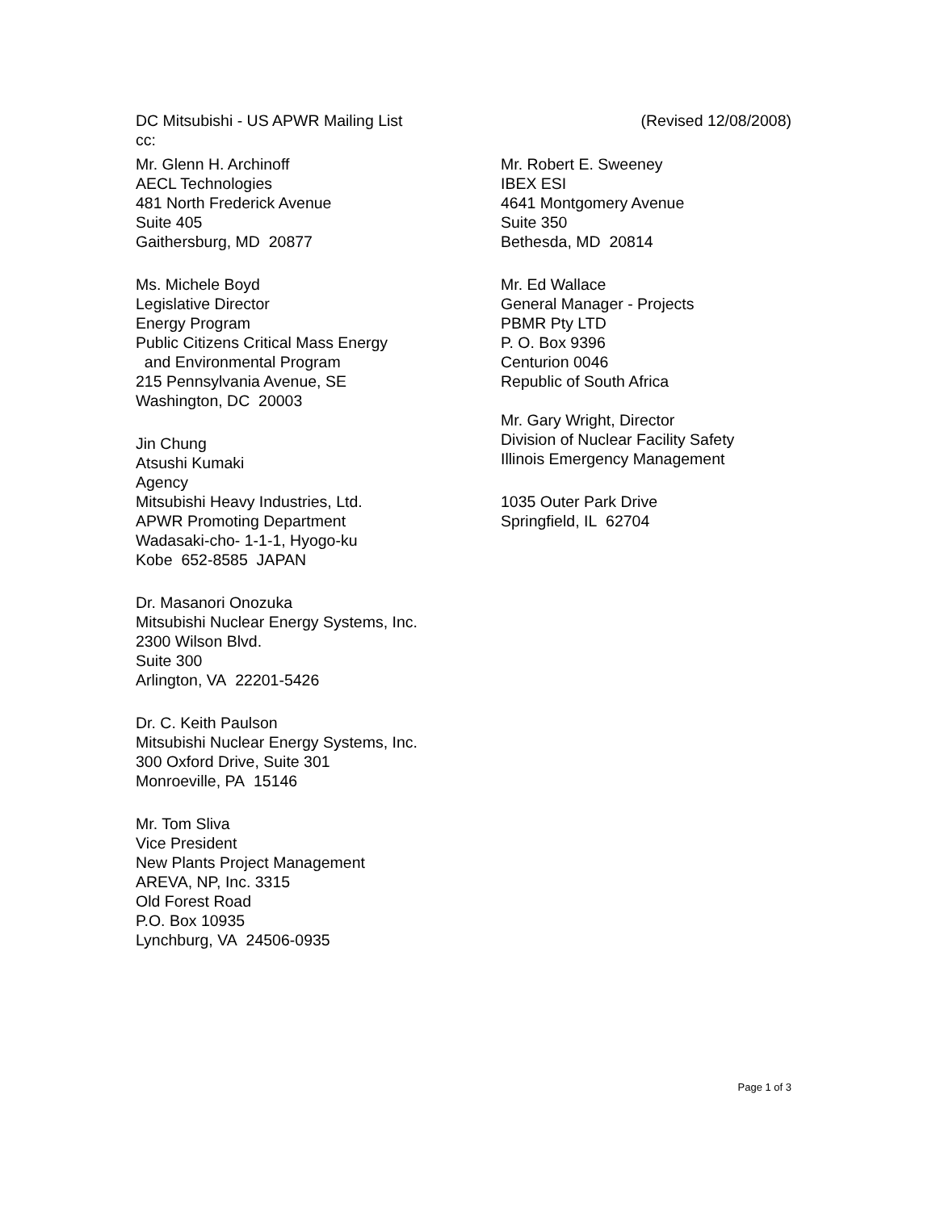DC Mitsubishi - US APWR Mailing List (Revised 12/08/2008)
cc:
Mr. Glenn H. Archinoff
AECL Technologies
481 North Frederick Avenue
Suite 405
Gaithersburg, MD 20877
Ms. Michele Boyd
Legislative Director
Energy Program
Public Citizens Critical Mass Energy
and Environmental Program
215 Pennsylvania Avenue, SE
Washington, DC 20003
Jin Chung
Atsushi Kumaki
Agency
Mitsubishi Heavy Industries, Ltd.
APWR Promoting Department
Wadasaki-cho- 1-1-1, Hyogo-ku
Kobe 652-8585 JAPAN
Dr. Masanori Onozuka
Mitsubishi Nuclear Energy Systems, Inc.
2300 Wilson Blvd.
Suite 300
Arlington, VA 22201-5426
Dr. C. Keith Paulson
Mitsubishi Nuclear Energy Systems, Inc.
300 Oxford Drive, Suite 301
Monroeville, PA 15146
Mr. Tom Sliva
Vice President
New Plants Project Management
AREVA, NP, Inc. 3315
Old Forest Road
P.O. Box 10935
Lynchburg, VA 24506-0935
Mr. Robert E. Sweeney
IBEX ESI
4641 Montgomery Avenue
Suite 350
Bethesda, MD 20814
Mr. Ed Wallace
General Manager - Projects
PBMR Pty LTD
P. O. Box 9396
Centurion 0046
Republic of South Africa
Mr. Gary Wright, Director
Division of Nuclear Facility Safety
Illinois Emergency Management
1035 Outer Park Drive
Springfield, IL 62704
Page 1 of 3